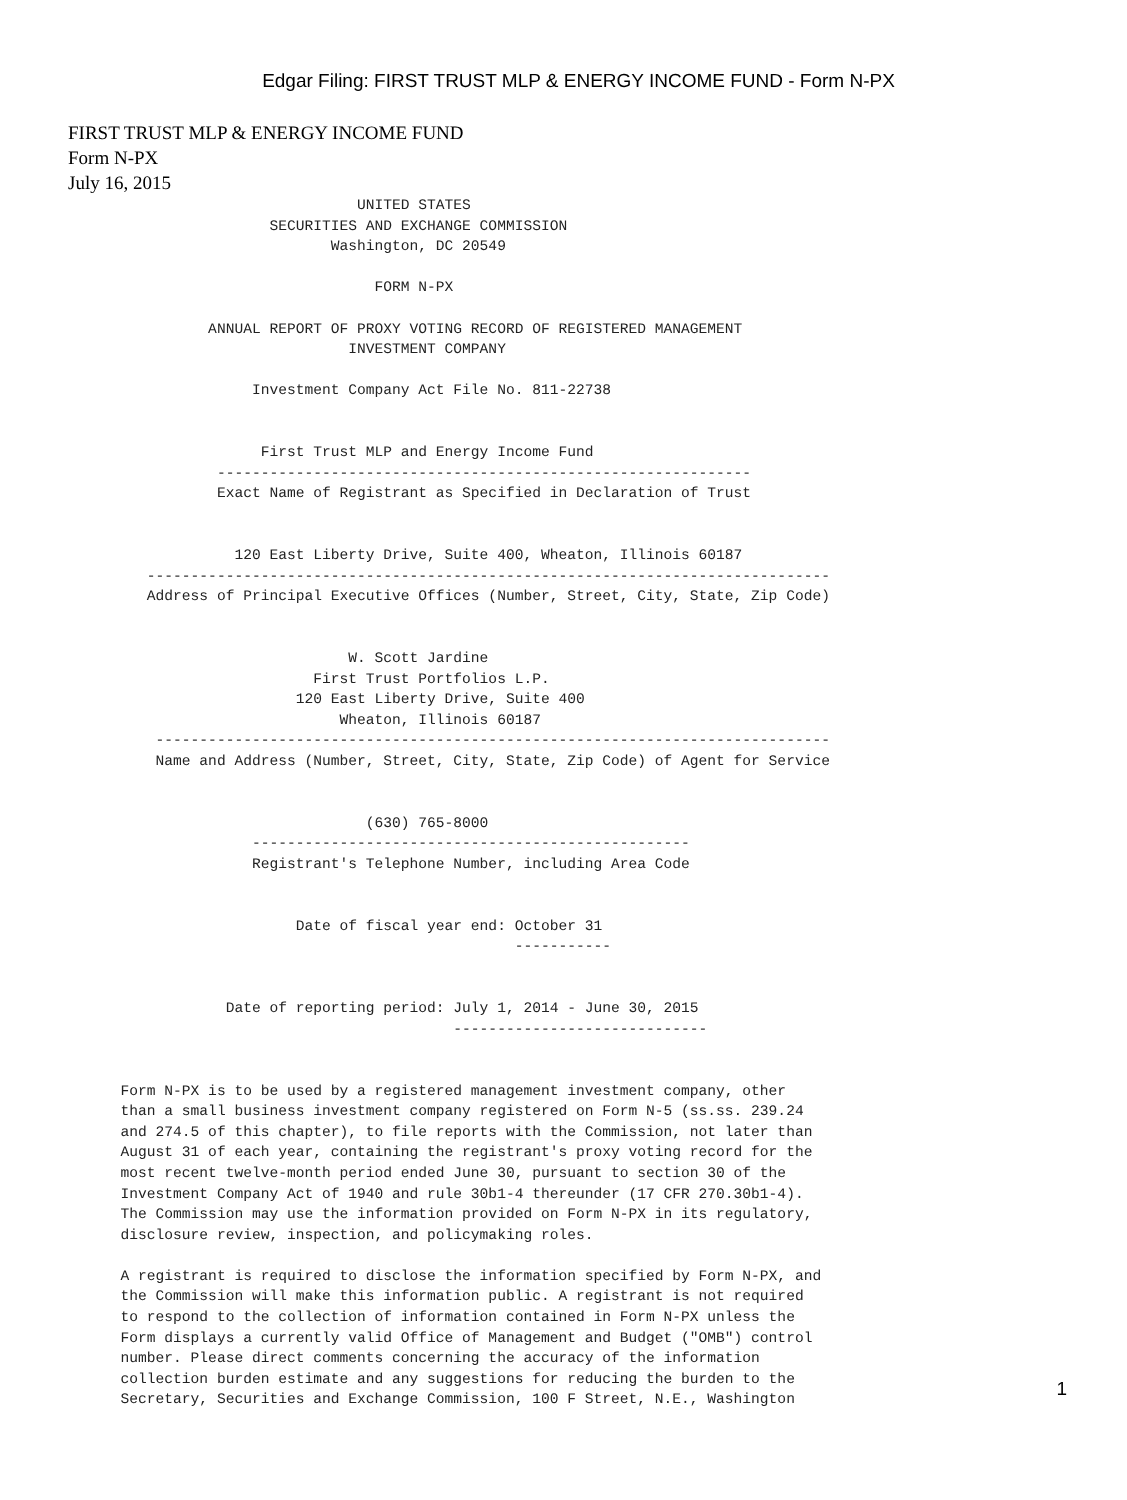Edgar Filing: FIRST TRUST MLP & ENERGY INCOME FUND - Form N-PX
FIRST TRUST MLP & ENERGY INCOME FUND
Form N-PX
July 16, 2015
                                 UNITED STATES
                       SECURITIES AND EXCHANGE COMMISSION
                              Washington, DC 20549

                                   FORM N-PX

                ANNUAL REPORT OF PROXY VOTING RECORD OF REGISTERED MANAGEMENT
                                INVESTMENT COMPANY

                     Investment Company Act File No. 811-22738


                      First Trust MLP and Energy Income Fund
                 -------------------------------------------------------------
                 Exact Name of Registrant as Specified in Declaration of Trust


                   120 East Liberty Drive, Suite 400, Wheaton, Illinois 60187
         ------------------------------------------------------------------------------
         Address of Principal Executive Offices (Number, Street, City, State, Zip Code)


                                W. Scott Jardine
                            First Trust Portfolios L.P.
                          120 East Liberty Drive, Suite 400
                               Wheaton, Illinois 60187
          -----------------------------------------------------------------------------
          Name and Address (Number, Street, City, State, Zip Code) of Agent for Service


                                  (630) 765-8000
                     --------------------------------------------------
                     Registrant's Telephone Number, including Area Code


                          Date of fiscal year end: October 31
                                                   -----------


                  Date of reporting period: July 1, 2014 - June 30, 2015
                                            -----------------------------


      Form N-PX is to be used by a registered management investment company, other
      than a small business investment company registered on Form N-5 (ss.ss. 239.24
      and 274.5 of this chapter), to file reports with the Commission, not later than
      August 31 of each year, containing the registrant's proxy voting record for the
      most recent twelve-month period ended June 30, pursuant to section 30 of the
      Investment Company Act of 1940 and rule 30b1-4 thereunder (17 CFR 270.30b1-4).
      The Commission may use the information provided on Form N-PX in its regulatory,
      disclosure review, inspection, and policymaking roles.

      A registrant is required to disclose the information specified by Form N-PX, and
      the Commission will make this information public. A registrant is not required
      to respond to the collection of information contained in Form N-PX unless the
      Form displays a currently valid Office of Management and Budget ("OMB") control
      number. Please direct comments concerning the accuracy of the information
      collection burden estimate and any suggestions for reducing the burden to the
      Secretary, Securities and Exchange Commission, 100 F Street, N.E., Washington
1